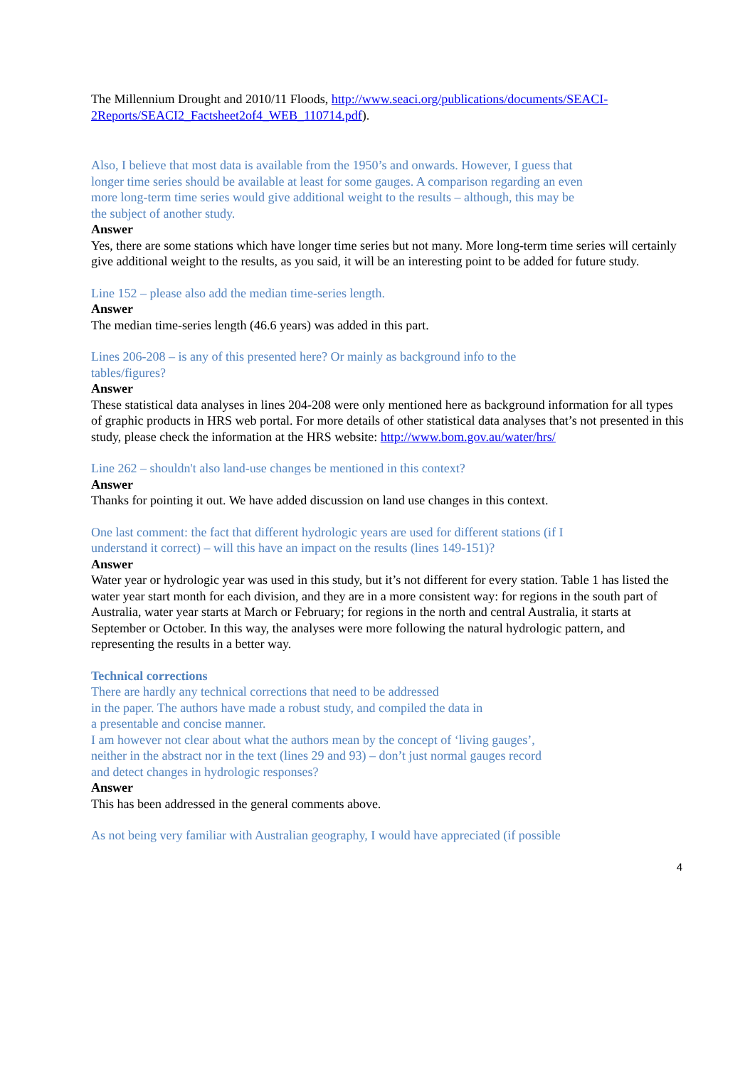The Millennium Drought and 2010/11 Floods, http://www.seaci.org/publications/documents/SEACI-2Reports/SEACI2_Factsheet2of4_WEB_110714.pdf).
Also, I believe that most data is available from the 1950’s and onwards. However, I guess that longer time series should be available at least for some gauges. A comparison regarding an even more long-term time series would give additional weight to the results – although, this may be the subject of another study.
Answer
Yes, there are some stations which have longer time series but not many. More long-term time series will certainly give additional weight to the results, as you said, it will be an interesting point to be added for future study.
Line 152 – please also add the median time-series length.
Answer
The median time-series length (46.6 years) was added in this part.
Lines 206-208 – is any of this presented here? Or mainly as background info to the tables/figures?
Answer
These statistical data analyses in lines 204-208 were only mentioned here as background information for all types of graphic products in HRS web portal. For more details of other statistical data analyses that’s not presented in this study, please check the information at the HRS website: http://www.bom.gov.au/water/hrs/
Line 262 – shouldn't also land-use changes be mentioned in this context?
Answer
Thanks for pointing it out. We have added discussion on land use changes in this context.
One last comment: the fact that different hydrologic years are used for different stations (if I understand it correct) – will this have an impact on the results (lines 149-151)?
Answer
Water year or hydrologic year was used in this study, but it’s not different for every station. Table 1 has listed the water year start month for each division, and they are in a more consistent way: for regions in the south part of Australia, water year starts at March or February; for regions in the north and central Australia, it starts at September or October. In this way, the analyses were more following the natural hydrologic pattern, and representing the results in a better way.
Technical corrections
There are hardly any technical corrections that need to be addressed
in the paper. The authors have made a robust study, and compiled the data in
a presentable and concise manner.
I am however not clear about what the authors mean by the concept of ‘living gauges’,
neither in the abstract nor in the text (lines 29 and 93) – don’t just normal gauges record
and detect changes in hydrologic responses?
Answer
This has been addressed in the general comments above.
As not being very familiar with Australian geography, I would have appreciated (if possible
4